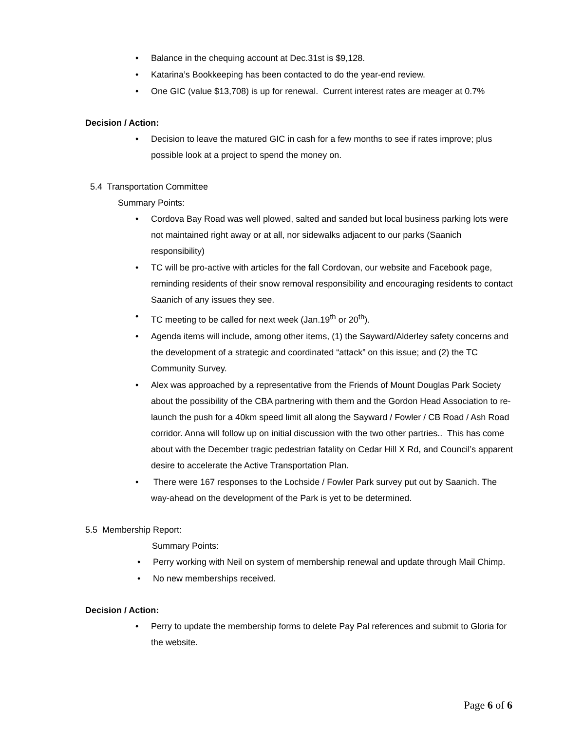• Balance in the chequing account at Dec.31st is $9,128.
• Katarina’s Bookkeeping has been contacted to do the year-end review.
• One GIC (value $13,708) is up for renewal. Current interest rates are meager at 0.7%
Decision / Action:
• Decision to leave the matured GIC in cash for a few months to see if rates improve; plus possible look at a project to spend the money on.
5.4 Transportation Committee
Summary Points:
• Cordova Bay Road was well plowed, salted and sanded but local business parking lots were not maintained right away or at all, nor sidewalks adjacent to our parks (Saanich responsibility)
• TC will be pro-active with articles for the fall Cordovan, our website and Facebook page, reminding residents of their snow removal responsibility and encouraging residents to contact Saanich of any issues they see.
• TC meeting to be called for next week (Jan.19<sup>th</sup> or 20<sup>th</sup>).
• Agenda items will include, among other items, (1) the Sayward/Alderley safety concerns and the development of a strategic and coordinated “attack” on this issue; and (2) the TC Community Survey.
• Alex was approached by a representative from the Friends of Mount Douglas Park Society about the possibility of the CBA partnering with them and the Gordon Head Association to re-launch the push for a 40km speed limit all along the Sayward / Fowler / CB Road / Ash Road corridor. Anna will follow up on initial discussion with the two other partries.. This has come about with the December tragic pedestrian fatality on Cedar Hill X Rd, and Council’s apparent desire to accelerate the Active Transportation Plan.
• There were 167 responses to the Lochside / Fowler Park survey put out by Saanich. The way-ahead on the development of the Park is yet to be determined.
5.5 Membership Report:
Summary Points:
• Perry working with Neil on system of membership renewal and update through Mail Chimp.
• No new memberships received.
Decision / Action:
• Perry to update the membership forms to delete Pay Pal references and submit to Gloria for the website.
Page 6 of 6